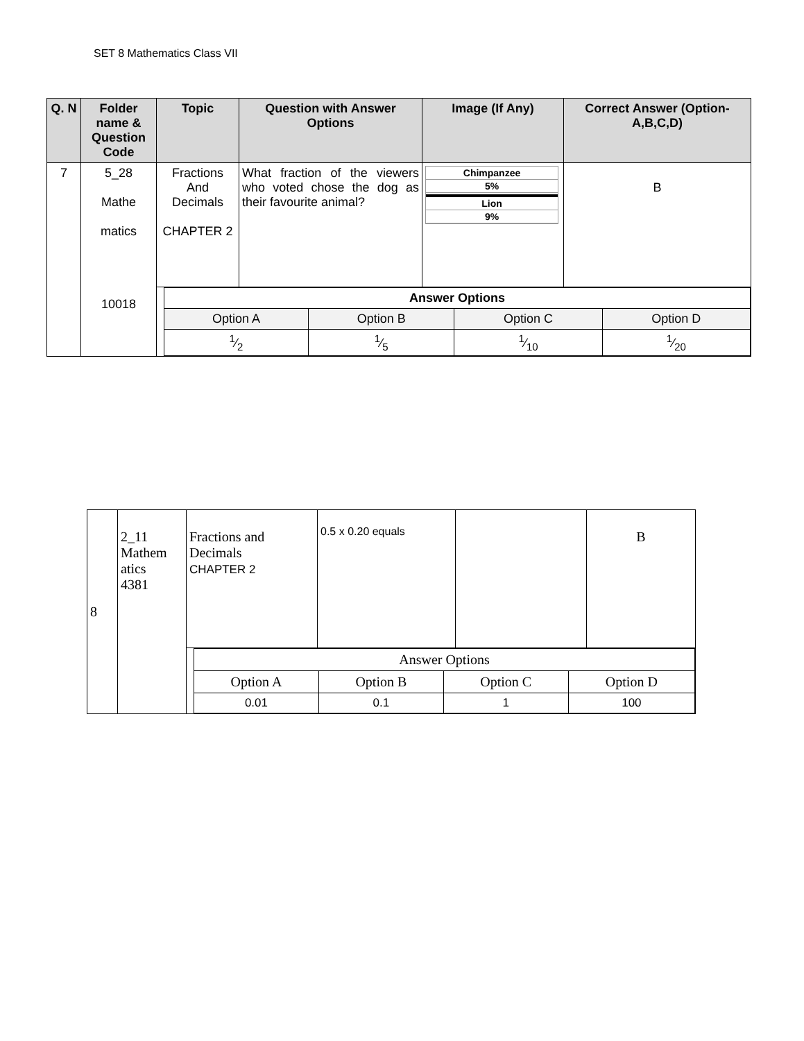SET 8 Mathematics Class VII
| Q. N | Folder name & Question Code | Topic | Question with Answer Options | Image (If Any) | Correct Answer (Option-A,B,C,D) |
| --- | --- | --- | --- | --- | --- |
| 7 | 5_28 Mathe matics 10018 | Fractions And Decimals CHAPTER 2 | What fraction of the viewers who voted chose the dog as their favourite animal? | Chimpanzee 5% Lion 9% | B |
| | | / Answer Options / / / / / Option A / Option B / Option C / Option D / / 1⁄2 / 1⁄5 / 1⁄10 / 1⁄20 / | | | |
| 8 | 2_11 Mathem atics 4381 | Fractions and Decimals CHAPTER 2 | 0.5 x 0.20 equals | | B |
| | | / Answer Options / / / / / Option A / Option B / Option C / Option D / / 0.01 / 0.1 / 1 / 100 / | | | |